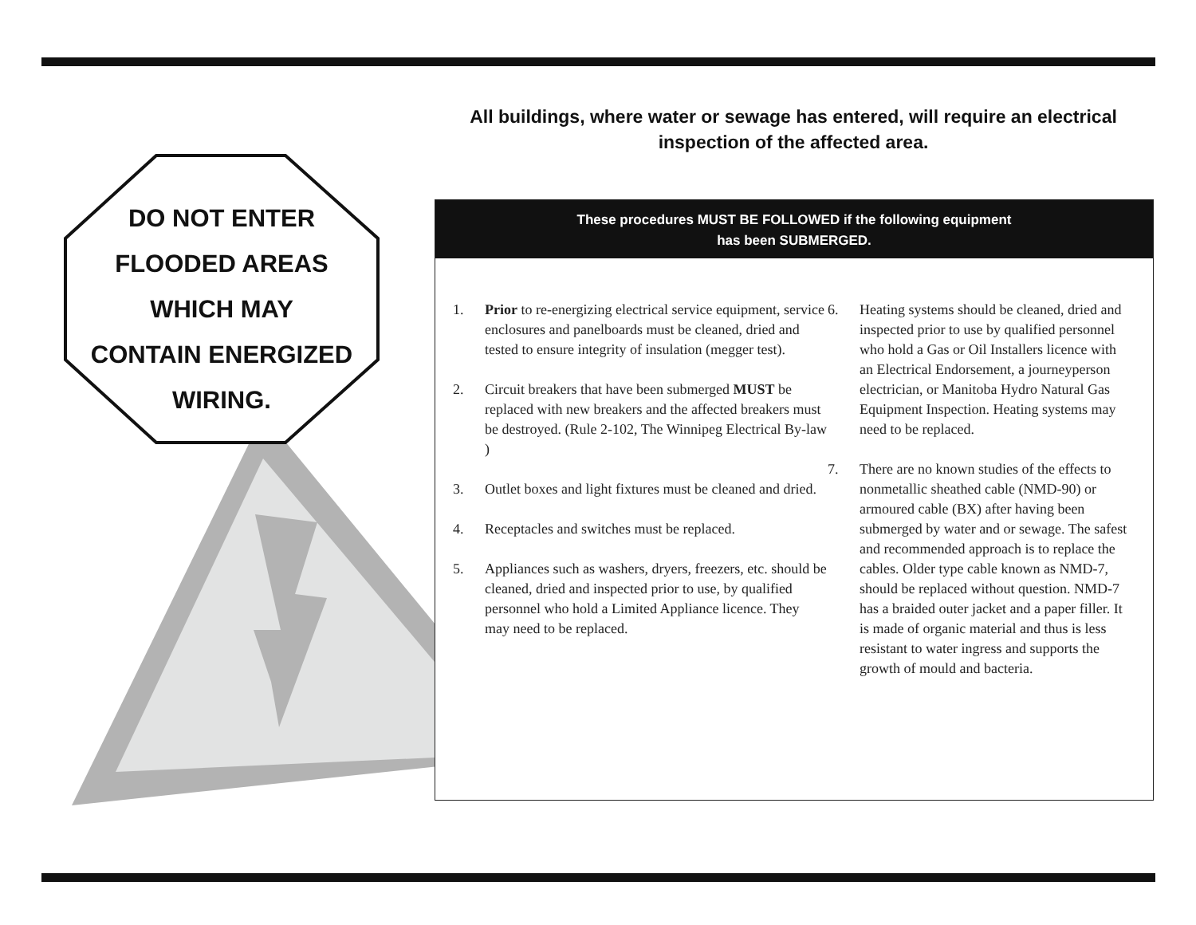DO NOT ENTER
FLOODED AREAS
WHICH MAY
CONTAIN ENERGIZED
WIRING.
All buildings, where water or sewage has entered, will require an electrical inspection of the affected area.
These procedures MUST BE FOLLOWED if the following equipment
has been SUBMERGED.
1. Prior to re-energizing electrical service equipment, service enclosures and panelboards must be cleaned, dried and tested to ensure integrity of insulation (megger test).
2. Circuit breakers that have been submerged MUST be replaced with new breakers and the affected breakers must be destroyed. (Rule 2-102, The Winnipeg Electrical By-law )
3. Outlet boxes and light fixtures must be cleaned and dried.
4. Receptacles and switches must be replaced.
5. Appliances such as washers, dryers, freezers, etc. should be cleaned, dried and inspected prior to use, by qualified personnel who hold a Limited Appliance licence. They may need to be replaced.
6. Heating systems should be cleaned, dried and inspected prior to use by qualified personnel who hold a Gas or Oil Installers licence with an Electrical Endorsement, a journeyperson electrician, or Manitoba Hydro Natural Gas Equipment Inspection. Heating systems may need to be replaced.
7. There are no known studies of the effects to nonmetallic sheathed cable (NMD-90) or armoured cable (BX) after having been submerged by water and or sewage. The safest and recommended approach is to replace the cables. Older type cable known as NMD-7, should be replaced without question. NMD-7 has a braided outer jacket and a paper filler. It is made of organic material and thus is less resistant to water ingress and supports the growth of mould and bacteria.